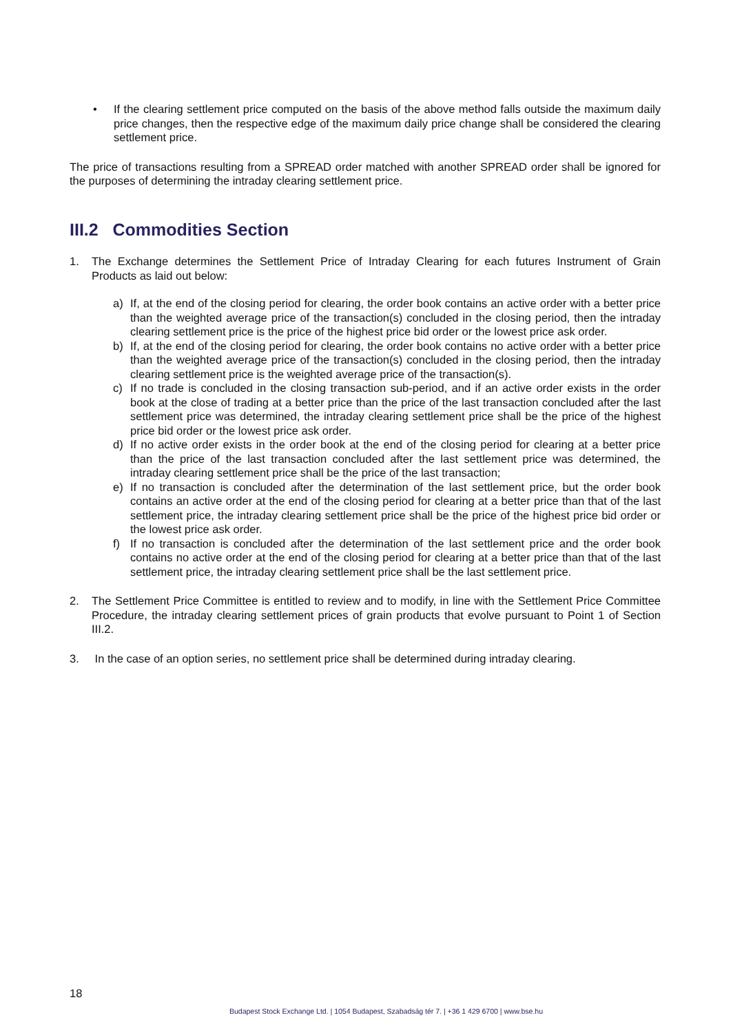• If the clearing settlement price computed on the basis of the above method falls outside the maximum daily price changes, then the respective edge of the maximum daily price change shall be considered the clearing settlement price.
The price of transactions resulting from a SPREAD order matched with another SPREAD order shall be ignored for the purposes of determining the intraday clearing settlement price.
III.2 Commodities Section
1. The Exchange determines the Settlement Price of Intraday Clearing for each futures Instrument of Grain Products as laid out below:
a) If, at the end of the closing period for clearing, the order book contains an active order with a better price than the weighted average price of the transaction(s) concluded in the closing period, then the intraday clearing settlement price is the price of the highest price bid order or the lowest price ask order.
b) If, at the end of the closing period for clearing, the order book contains no active order with a better price than the weighted average price of the transaction(s) concluded in the closing period, then the intraday clearing settlement price is the weighted average price of the transaction(s).
c) If no trade is concluded in the closing transaction sub-period, and if an active order exists in the order book at the close of trading at a better price than the price of the last transaction concluded after the last settlement price was determined, the intraday clearing settlement price shall be the price of the highest price bid order or the lowest price ask order.
d) If no active order exists in the order book at the end of the closing period for clearing at a better price than the price of the last transaction concluded after the last settlement price was determined, the intraday clearing settlement price shall be the price of the last transaction;
e) If no transaction is concluded after the determination of the last settlement price, but the order book contains an active order at the end of the closing period for clearing at a better price than that of the last settlement price, the intraday clearing settlement price shall be the price of the highest price bid order or the lowest price ask order.
f) If no transaction is concluded after the determination of the last settlement price and the order book contains no active order at the end of the closing period for clearing at a better price than that of the last settlement price, the intraday clearing settlement price shall be the last settlement price.
2. The Settlement Price Committee is entitled to review and to modify, in line with the Settlement Price Committee Procedure, the intraday clearing settlement prices of grain products that evolve pursuant to Point 1 of Section III.2.
3. In the case of an option series, no settlement price shall be determined during intraday clearing.
18
Budapest Stock Exchange Ltd. | 1054 Budapest, Szabadság tér 7. | +36 1 429 6700 | www.bse.hu